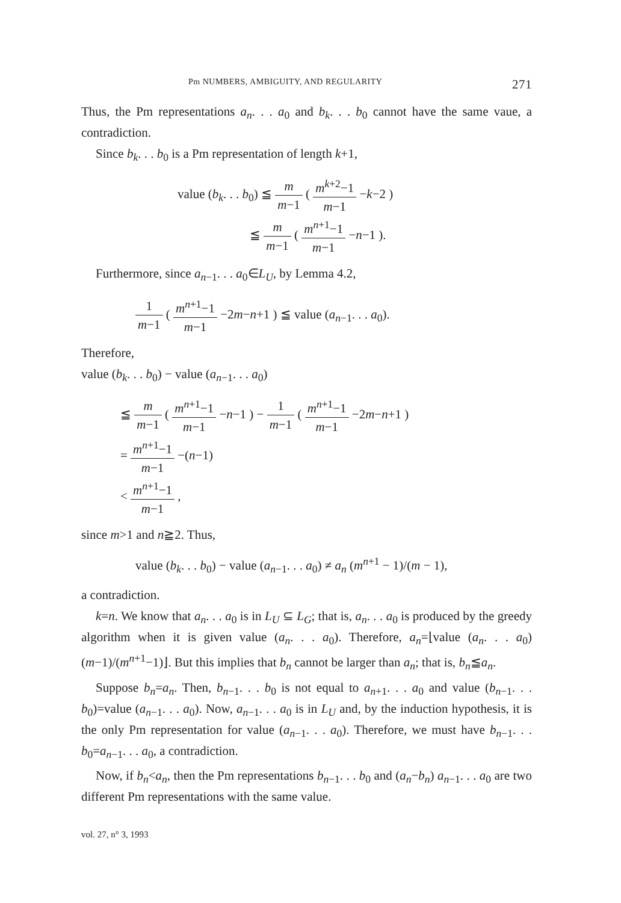Pm NUMBERS, AMBIGUITY, AND REGULARITY 271
Thus, the Pm representations a<sub>n</sub>. . . a<sub>0</sub> and b<sub>k</sub>. . . b<sub>0</sub> cannot have the same vaue, a contradiction.
Since b<sub>k</sub>. . . b<sub>0</sub> is a Pm representation of length k+1,
value (b<sub>k</sub>. . . b<sub>0</sub>) ≦ m m−1 ( m<sup>k+2</sup>−1 m−1 −k−2 )
≦ m m−1 ( m<sup>n+1</sup>−1 m−1 −n−1 ).
Furthermore, since a<sub>n−1</sub>. . . a<sub>0</sub>∈L<sub>U</sub>, by Lemma 4.2,
1 m−1 ( m<sup>n+1</sup>−1 m−1 −2m−n+1 ) ≦ value (a<sub>n−1</sub>. . . a<sub>0</sub>).
Therefore,
value (b<sub>k</sub>. . . b<sub>0</sub>) − value (a<sub>n−1</sub>. . . a<sub>0</sub>)
≦ m m−1 ( m<sup>n+1</sup>−1 m−1 −n−1 ) − 1 m−1 ( m<sup>n+1</sup>−1 m−1 −2m−n+1 )
= m<sup>n+1</sup>−1 m−1 −(n−1)
< m<sup>n+1</sup>−1 m−1 ,
since m>1 and n≧2. Thus,
value (b<sub>k</sub>. . . b<sub>0</sub>) − value (a<sub>n−1</sub>. . . a<sub>0</sub>) ≠ a<sub>n</sub> (m<sup>n+1</sup> − 1)/(m − 1),
a contradiction.
k=n. We know that a<sub>n</sub>. . . a<sub>0</sub> is in L<sub>U</sub> ⊆ L<sub>G</sub>; that is, a<sub>n</sub>. . . a<sub>0</sub> is produced by the greedy algorithm when it is given value (a<sub>n</sub>. . . a<sub>0</sub>). Therefore, a<sub>n</sub>=⌊value (a<sub>n</sub>. . . a<sub>0</sub>) (m−1)/(m<sup>n+1</sup>−1)⌋. But this implies that b<sub>n</sub> cannot be larger than a<sub>n</sub>; that is, b<sub>n</sub>≦a<sub>n</sub>.
Suppose b<sub>n</sub>=a<sub>n</sub>. Then, b<sub>n−1</sub>. . . b<sub>0</sub> is not equal to a<sub>n+1</sub>. . . a<sub>0</sub> and value (b<sub>n−1</sub>. . . b<sub>0</sub>)=value (a<sub>n−1</sub>. . . a<sub>0</sub>). Now, a<sub>n−1</sub>. . . a<sub>0</sub> is in L<sub>U</sub> and, by the induction hypothesis, it is the only Pm representation for value (a<sub>n−1</sub>. . . a<sub>0</sub>). Therefore, we must have b<sub>n−1</sub>. . . b<sub>0</sub>=a<sub>n−1</sub>. . . a<sub>0</sub>, a contradiction.
Now, if b<sub>n</sub><a<sub>n</sub>, then the Pm representations b<sub>n−1</sub>. . . b<sub>0</sub> and (a<sub>n</sub>−b<sub>n</sub>) a<sub>n−1</sub>. . . a<sub>0</sub> are two different Pm representations with the same value.
vol. 27, n° 3, 1993